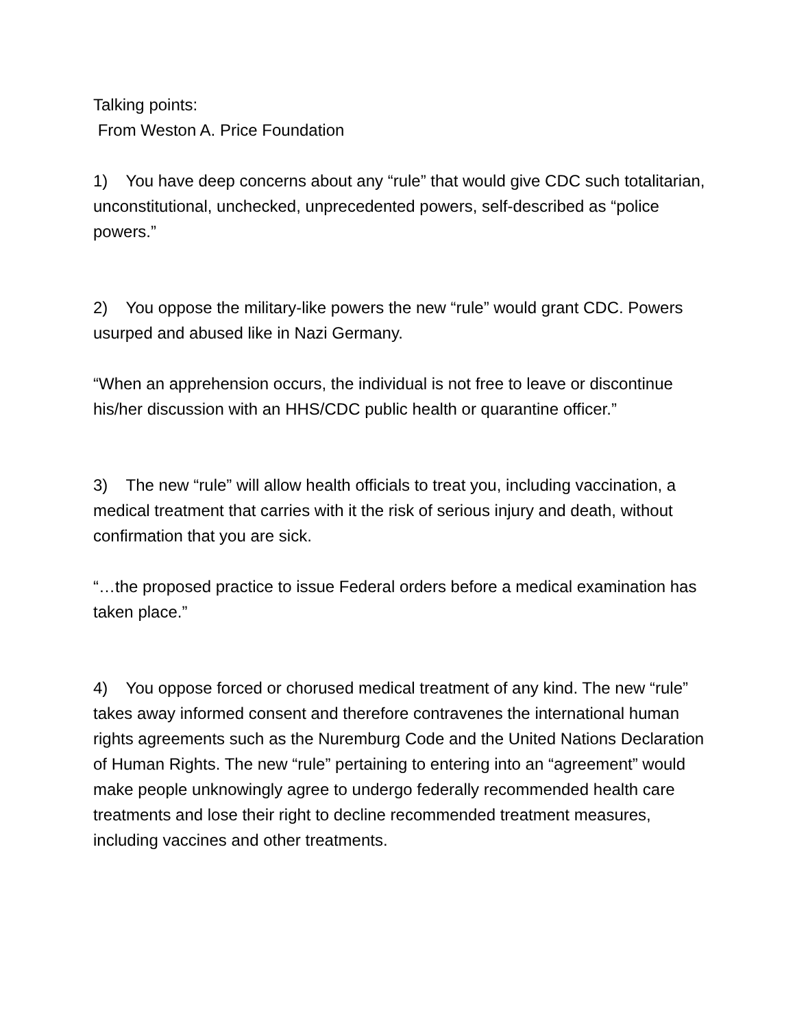Talking points:
From Weston A. Price Foundation
1) You have deep concerns about any “rule” that would give CDC such totalitarian, unconstitutional, unchecked, unprecedented powers, self-described as “police powers.”
2) You oppose the military-like powers the new “rule” would grant CDC. Powers usurped and abused like in Nazi Germany.
“When an apprehension occurs, the individual is not free to leave or discontinue his/her discussion with an HHS/CDC public health or quarantine officer.”
3) The new “rule” will allow health officials to treat you, including vaccination, a medical treatment that carries with it the risk of serious injury and death, without confirmation that you are sick.
“…the proposed practice to issue Federal orders before a medical examination has taken place.”
4) You oppose forced or chorused medical treatment of any kind. The new “rule” takes away informed consent and therefore contravenes the international human rights agreements such as the Nuremburg Code and the United Nations Declaration of Human Rights. The new “rule” pertaining to entering into an “agreement” would make people unknowingly agree to undergo federally recommended health care treatments and lose their right to decline recommended treatment measures, including vaccines and other treatments.